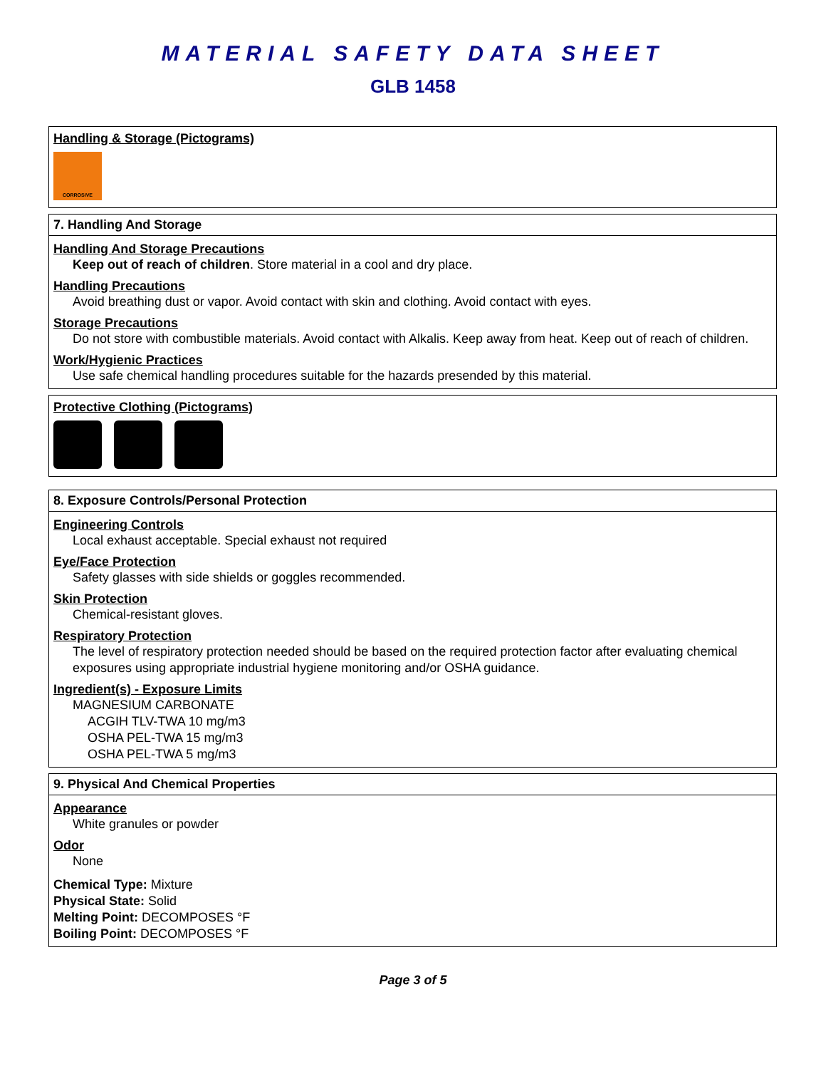MATERIAL SAFETY DATA SHEET
GLB 1458
Handling & Storage (Pictograms)
CORROSIVE
7. Handling And Storage
Handling And Storage Precautions
Keep out of reach of children. Store material in a cool and dry place.
Handling Precautions
Avoid breathing dust or vapor. Avoid contact with skin and clothing. Avoid contact with eyes.
Storage Precautions
Do not store with combustible materials. Avoid contact with Alkalis. Keep away from heat. Keep out of reach of children.
Work/Hygienic Practices
Use safe chemical handling procedures suitable for the hazards presended by this material.
Protective Clothing (Pictograms)
8. Exposure Controls/Personal Protection
Engineering Controls
Local exhaust acceptable. Special exhaust not required
Eye/Face Protection
Safety glasses with side shields or goggles recommended.
Skin Protection
Chemical-resistant gloves.
Respiratory Protection
The level of respiratory protection needed should be based on the required protection factor after evaluating chemical exposures using appropriate industrial hygiene monitoring and/or OSHA guidance.
Ingredient(s) - Exposure Limits
MAGNESIUM CARBONATE
ACGIH TLV-TWA 10 mg/m3
OSHA PEL-TWA 15 mg/m3
OSHA PEL-TWA 5 mg/m3
9. Physical And Chemical Properties
Appearance
White granules or powder
Odor
None
Chemical Type: Mixture
Physical State: Solid
Melting Point: DECOMPOSES °F
Boiling Point: DECOMPOSES °F
Page 3 of 5